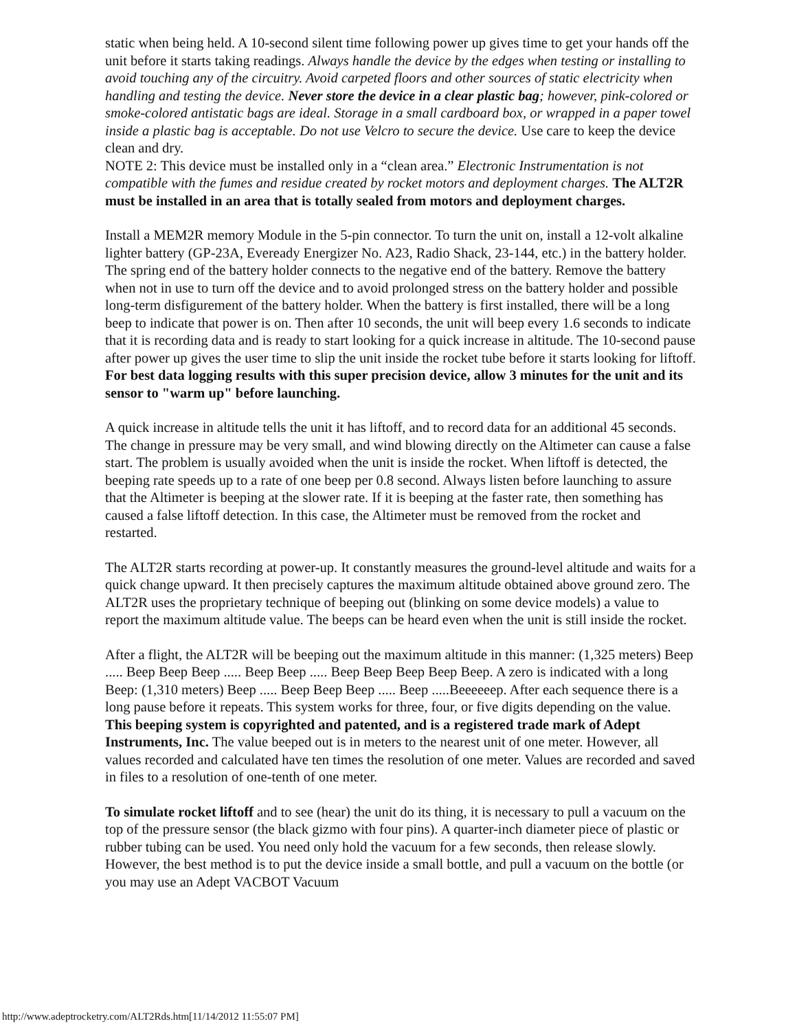static when being held. A 10-second silent time following power up gives time to get your hands off the unit before it starts taking readings. Always handle the device by the edges when testing or installing to avoid touching any of the circuitry. Avoid carpeted floors and other sources of static electricity when handling and testing the device. Never store the device in a clear plastic bag; however, pink-colored or smoke-colored antistatic bags are ideal. Storage in a small cardboard box, or wrapped in a paper towel inside a plastic bag is acceptable. Do not use Velcro to secure the device. Use care to keep the device clean and dry.
NOTE 2: This device must be installed only in a “clean area.” Electronic Instrumentation is not compatible with the fumes and residue created by rocket motors and deployment charges. The ALT2R must be installed in an area that is totally sealed from motors and deployment charges.
Install a MEM2R memory Module in the 5-pin connector. To turn the unit on, install a 12-volt alkaline lighter battery (GP-23A, Eveready Energizer No. A23, Radio Shack, 23-144, etc.) in the battery holder. The spring end of the battery holder connects to the negative end of the battery. Remove the battery when not in use to turn off the device and to avoid prolonged stress on the battery holder and possible long-term disfigurement of the battery holder. When the battery is first installed, there will be a long beep to indicate that power is on. Then after 10 seconds, the unit will beep every 1.6 seconds to indicate that it is recording data and is ready to start looking for a quick increase in altitude. The 10-second pause after power up gives the user time to slip the unit inside the rocket tube before it starts looking for liftoff. For best data logging results with this super precision device, allow 3 minutes for the unit and its sensor to "warm up" before launching.
A quick increase in altitude tells the unit it has liftoff, and to record data for an additional 45 seconds. The change in pressure may be very small, and wind blowing directly on the Altimeter can cause a false start. The problem is usually avoided when the unit is inside the rocket. When liftoff is detected, the beeping rate speeds up to a rate of one beep per 0.8 second. Always listen before launching to assure that the Altimeter is beeping at the slower rate. If it is beeping at the faster rate, then something has caused a false liftoff detection. In this case, the Altimeter must be removed from the rocket and restarted.
The ALT2R starts recording at power-up. It constantly measures the ground-level altitude and waits for a quick change upward. It then precisely captures the maximum altitude obtained above ground zero. The ALT2R uses the proprietary technique of beeping out (blinking on some device models) a value to report the maximum altitude value. The beeps can be heard even when the unit is still inside the rocket.
After a flight, the ALT2R will be beeping out the maximum altitude in this manner: (1,325 meters) Beep ..... Beep Beep Beep ..... Beep Beep ..... Beep Beep Beep Beep Beep. A zero is indicated with a long Beep: (1,310 meters) Beep ..... Beep Beep Beep ..... Beep .....Beeeeeep. After each sequence there is a long pause before it repeats. This system works for three, four, or five digits depending on the value. This beeping system is copyrighted and patented, and is a registered trade mark of Adept Instruments, Inc. The value beeped out is in meters to the nearest unit of one meter. However, all values recorded and calculated have ten times the resolution of one meter. Values are recorded and saved in files to a resolution of one-tenth of one meter.
To simulate rocket liftoff and to see (hear) the unit do its thing, it is necessary to pull a vacuum on the top of the pressure sensor (the black gizmo with four pins). A quarter-inch diameter piece of plastic or rubber tubing can be used. You need only hold the vacuum for a few seconds, then release slowly. However, the best method is to put the device inside a small bottle, and pull a vacuum on the bottle (or you may use an Adept VACBOT Vacuum
http://www.adeptrocketry.com/ALT2Rds.htm[11/14/2012 11:55:07 PM]